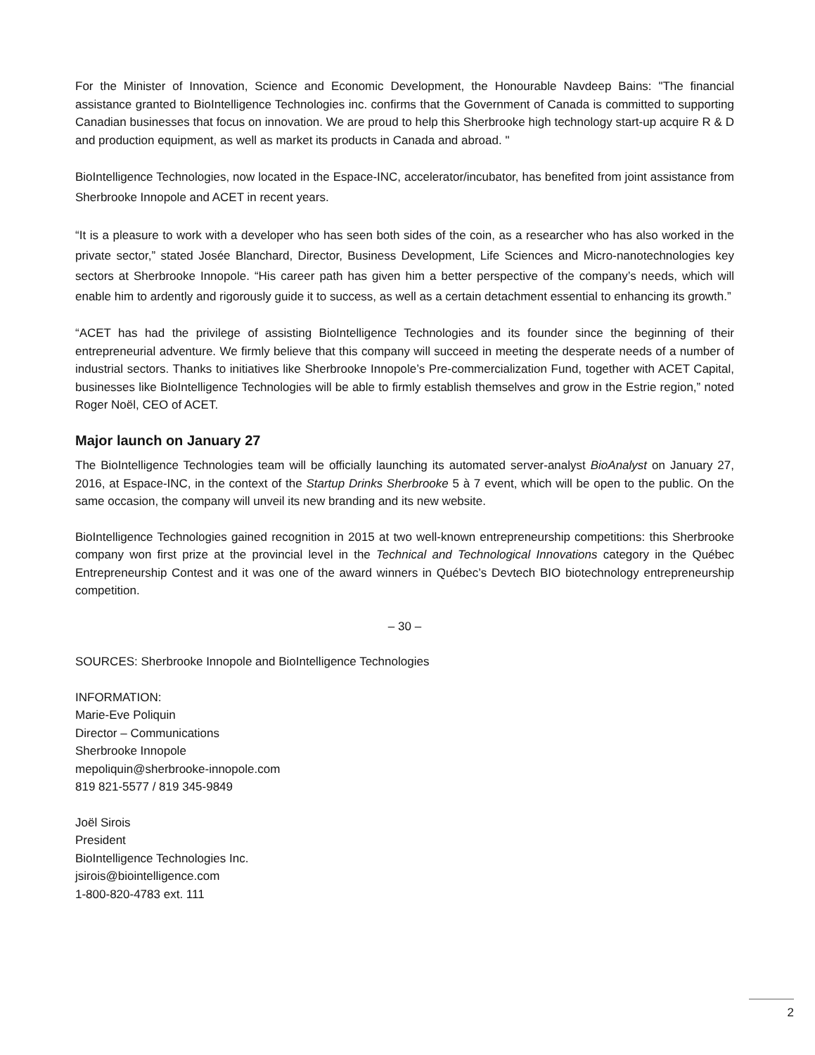For the Minister of Innovation, Science and Economic Development, the Honourable Navdeep Bains: "The financial assistance granted to BioIntelligence Technologies inc. confirms that the Government of Canada is committed to supporting Canadian businesses that focus on innovation. We are proud to help this Sherbrooke high technology start-up acquire R & D and production equipment, as well as market its products in Canada and abroad. "
BioIntelligence Technologies, now located in the Espace-INC, accelerator/incubator, has benefited from joint assistance from Sherbrooke Innopole and ACET in recent years.
“It is a pleasure to work with a developer who has seen both sides of the coin, as a researcher who has also worked in the private sector,” stated Josée Blanchard, Director, Business Development, Life Sciences and Micro-nanotechnologies key sectors at Sherbrooke Innopole. “His career path has given him a better perspective of the company’s needs, which will enable him to ardently and rigorously guide it to success, as well as a certain detachment essential to enhancing its growth.”
“ACET has had the privilege of assisting BioIntelligence Technologies and its founder since the beginning of their entrepreneurial adventure. We firmly believe that this company will succeed in meeting the desperate needs of a number of industrial sectors. Thanks to initiatives like Sherbrooke Innopole’s Pre-commercialization Fund, together with ACET Capital, businesses like BioIntelligence Technologies will be able to firmly establish themselves and grow in the Estrie region,” noted Roger Noël, CEO of ACET.
Major launch on January 27
The BioIntelligence Technologies team will be officially launching its automated server-analyst BioAnalyst on January 27, 2016, at Espace-INC, in the context of the Startup Drinks Sherbrooke 5 à 7 event, which will be open to the public. On the same occasion, the company will unveil its new branding and its new website.
BioIntelligence Technologies gained recognition in 2015 at two well-known entrepreneurship competitions: this Sherbrooke company won first prize at the provincial level in the Technical and Technological Innovations category in the Québec Entrepreneurship Contest and it was one of the award winners in Québec’s Devtech BIO biotechnology entrepreneurship competition.
– 30 –
SOURCES: Sherbrooke Innopole and BioIntelligence Technologies
INFORMATION:
Marie-Eve Poliquin
Director – Communications
Sherbrooke Innopole
mepoliquin@sherbrooke-innopole.com
819 821-5577 / 819 345-9849
Joël Sirois
President
BioIntelligence Technologies Inc.
jsirois@biointelligence.com
1-800-820-4783 ext. 111
2